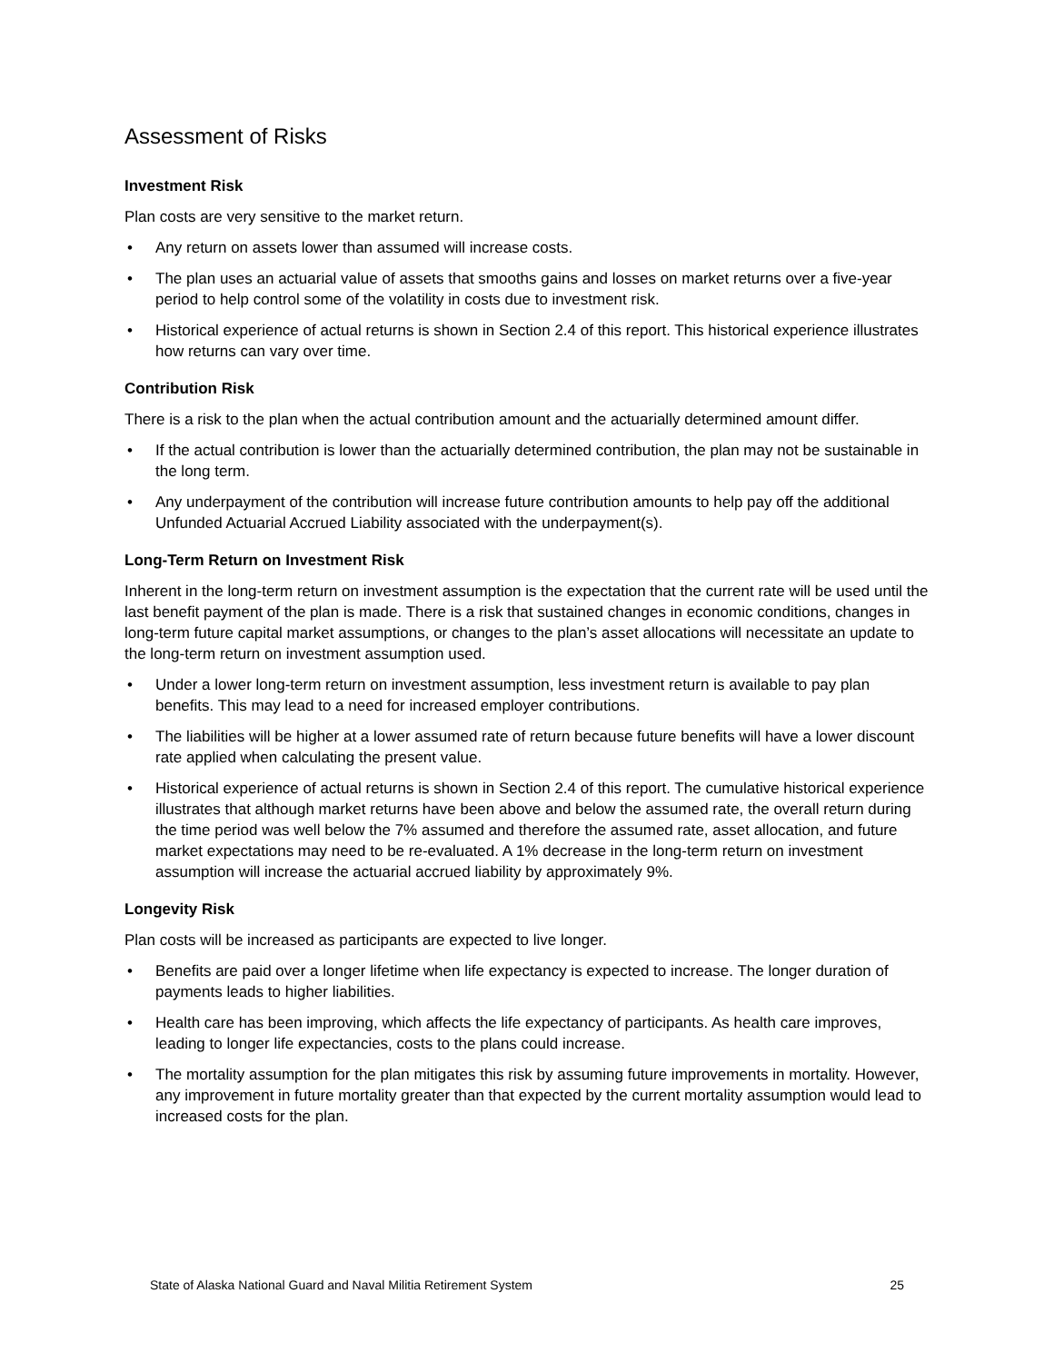Assessment of Risks
Investment Risk
Plan costs are very sensitive to the market return.
• Any return on assets lower than assumed will increase costs.
• The plan uses an actuarial value of assets that smooths gains and losses on market returns over a five-year period to help control some of the volatility in costs due to investment risk.
• Historical experience of actual returns is shown in Section 2.4 of this report. This historical experience illustrates how returns can vary over time.
Contribution Risk
There is a risk to the plan when the actual contribution amount and the actuarially determined amount differ.
• If the actual contribution is lower than the actuarially determined contribution, the plan may not be sustainable in the long term.
• Any underpayment of the contribution will increase future contribution amounts to help pay off the additional Unfunded Actuarial Accrued Liability associated with the underpayment(s).
Long-Term Return on Investment Risk
Inherent in the long-term return on investment assumption is the expectation that the current rate will be used until the last benefit payment of the plan is made. There is a risk that sustained changes in economic conditions, changes in long-term future capital market assumptions, or changes to the plan’s asset allocations will necessitate an update to the long-term return on investment assumption used.
• Under a lower long-term return on investment assumption, less investment return is available to pay plan benefits. This may lead to a need for increased employer contributions.
• The liabilities will be higher at a lower assumed rate of return because future benefits will have a lower discount rate applied when calculating the present value.
• Historical experience of actual returns is shown in Section 2.4 of this report. The cumulative historical experience illustrates that although market returns have been above and below the assumed rate, the overall return during the time period was well below the 7% assumed and therefore the assumed rate, asset allocation, and future market expectations may need to be re-evaluated. A 1% decrease in the long-term return on investment assumption will increase the actuarial accrued liability by approximately 9%.
Longevity Risk
Plan costs will be increased as participants are expected to live longer.
• Benefits are paid over a longer lifetime when life expectancy is expected to increase. The longer duration of payments leads to higher liabilities.
• Health care has been improving, which affects the life expectancy of participants. As health care improves, leading to longer life expectancies, costs to the plans could increase.
• The mortality assumption for the plan mitigates this risk by assuming future improvements in mortality. However, any improvement in future mortality greater than that expected by the current mortality assumption would lead to increased costs for the plan.
State of Alaska National Guard and Naval Militia Retirement System 25